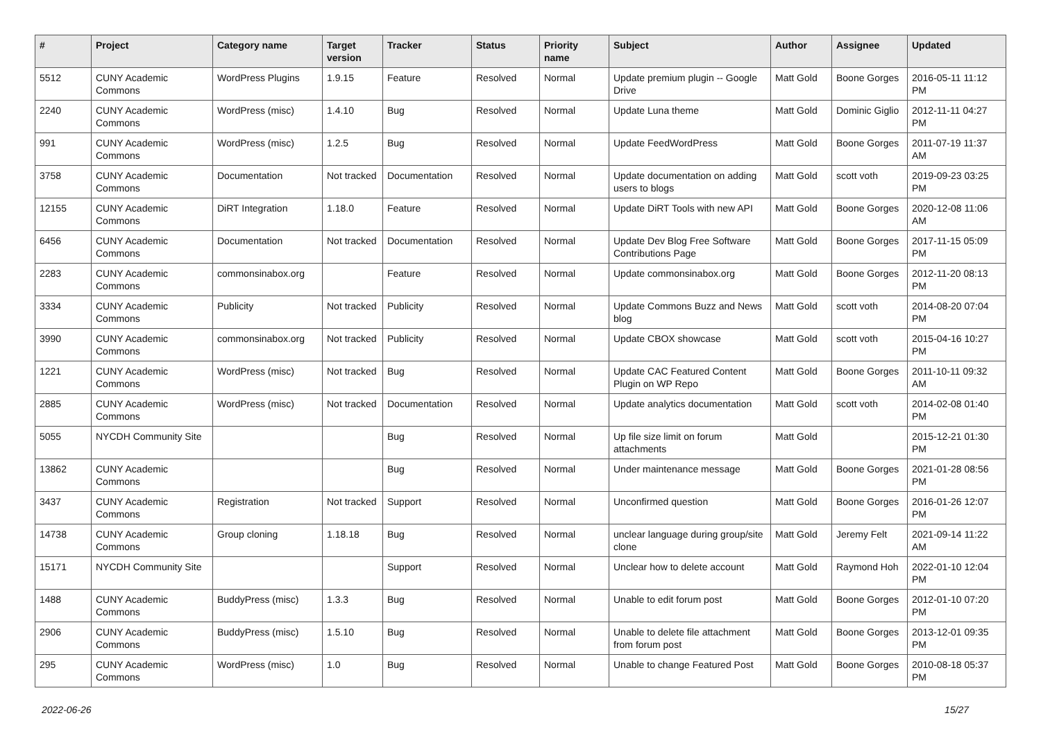| # | Project | Category name | Target version | Tracker | Status | Priority name | Subject | Author | Assignee | Updated |
| --- | --- | --- | --- | --- | --- | --- | --- | --- | --- | --- |
| 5512 | CUNY Academic Commons | WordPress Plugins | 1.9.15 | Feature | Resolved | Normal | Update premium plugin -- Google Drive | Matt Gold | Boone Gorges | 2016-05-11 11:12 PM |
| 2240 | CUNY Academic Commons | WordPress (misc) | 1.4.10 | Bug | Resolved | Normal | Update Luna theme | Matt Gold | Dominic Giglio | 2012-11-11 04:27 PM |
| 991 | CUNY Academic Commons | WordPress (misc) | 1.2.5 | Bug | Resolved | Normal | Update FeedWordPress | Matt Gold | Boone Gorges | 2011-07-19 11:37 AM |
| 3758 | CUNY Academic Commons | Documentation | Not tracked | Documentation | Resolved | Normal | Update documentation on adding users to blogs | Matt Gold | scott voth | 2019-09-23 03:25 PM |
| 12155 | CUNY Academic Commons | DiRT Integration | 1.18.0 | Feature | Resolved | Normal | Update DiRT Tools with new API | Matt Gold | Boone Gorges | 2020-12-08 11:06 AM |
| 6456 | CUNY Academic Commons | Documentation | Not tracked | Documentation | Resolved | Normal | Update Dev Blog Free Software Contributions Page | Matt Gold | Boone Gorges | 2017-11-15 05:09 PM |
| 2283 | CUNY Academic Commons | commonsinabox.org | | Feature | Resolved | Normal | Update commonsinabox.org | Matt Gold | Boone Gorges | 2012-11-20 08:13 PM |
| 3334 | CUNY Academic Commons | Publicity | Not tracked | Publicity | Resolved | Normal | Update Commons Buzz and News blog | Matt Gold | scott voth | 2014-08-20 07:04 PM |
| 3990 | CUNY Academic Commons | commonsinabox.org | Not tracked | Publicity | Resolved | Normal | Update CBOX showcase | Matt Gold | scott voth | 2015-04-16 10:27 PM |
| 1221 | CUNY Academic Commons | WordPress (misc) | Not tracked | Bug | Resolved | Normal | Update CAC Featured Content Plugin on WP Repo | Matt Gold | Boone Gorges | 2011-10-11 09:32 AM |
| 2885 | CUNY Academic Commons | WordPress (misc) | Not tracked | Documentation | Resolved | Normal | Update analytics documentation | Matt Gold | scott voth | 2014-02-08 01:40 PM |
| 5055 | NYCDH Community Site | | | Bug | Resolved | Normal | Up file size limit on forum attachments | Matt Gold | | 2015-12-21 01:30 PM |
| 13862 | CUNY Academic Commons | | | Bug | Resolved | Normal | Under maintenance message | Matt Gold | Boone Gorges | 2021-01-28 08:56 PM |
| 3437 | CUNY Academic Commons | Registration | Not tracked | Support | Resolved | Normal | Unconfirmed question | Matt Gold | Boone Gorges | 2016-01-26 12:07 PM |
| 14738 | CUNY Academic Commons | Group cloning | 1.18.18 | Bug | Resolved | Normal | unclear language during group/site clone | Matt Gold | Jeremy Felt | 2021-09-14 11:22 AM |
| 15171 | NYCDH Community Site | | | Support | Resolved | Normal | Unclear how to delete account | Matt Gold | Raymond Hoh | 2022-01-10 12:04 PM |
| 1488 | CUNY Academic Commons | BuddyPress (misc) | 1.3.3 | Bug | Resolved | Normal | Unable to edit forum post | Matt Gold | Boone Gorges | 2012-01-10 07:20 PM |
| 2906 | CUNY Academic Commons | BuddyPress (misc) | 1.5.10 | Bug | Resolved | Normal | Unable to delete file attachment from forum post | Matt Gold | Boone Gorges | 2013-12-01 09:35 PM |
| 295 | CUNY Academic Commons | WordPress (misc) | 1.0 | Bug | Resolved | Normal | Unable to change Featured Post | Matt Gold | Boone Gorges | 2010-08-18 05:37 PM |
2022-06-26 15/27